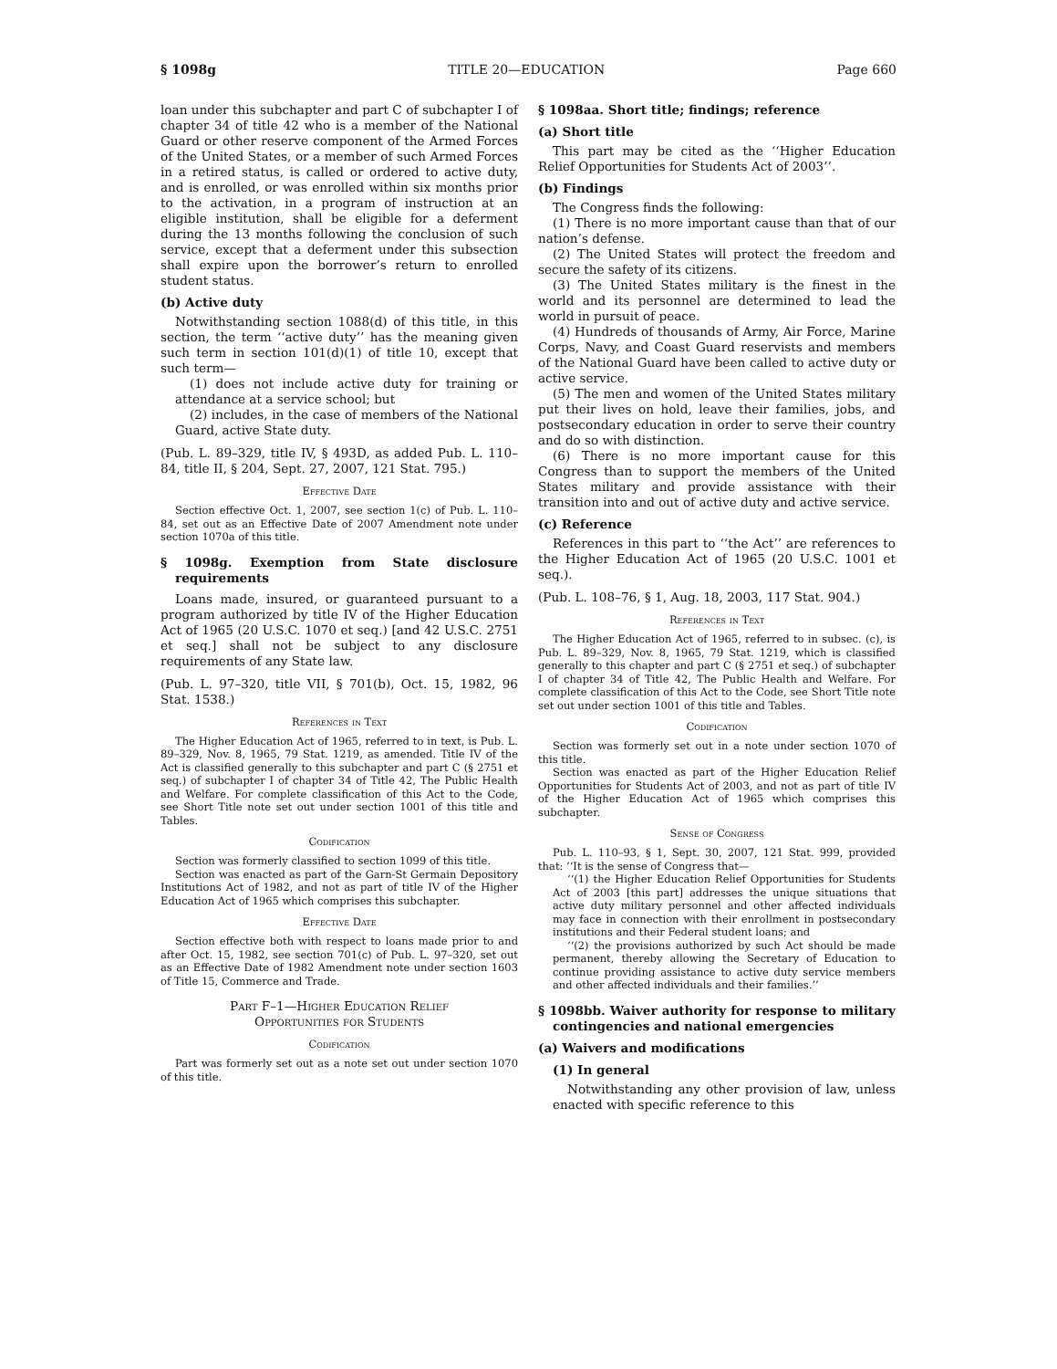§ 1098g TITLE 20—EDUCATION Page 660
loan under this subchapter and part C of subchapter I of chapter 34 of title 42 who is a member of the National Guard or other reserve component of the Armed Forces of the United States, or a member of such Armed Forces in a retired status, is called or ordered to active duty, and is enrolled, or was enrolled within six months prior to the activation, in a program of instruction at an eligible institution, shall be eligible for a deferment during the 13 months following the conclusion of such service, except that a deferment under this subsection shall expire upon the borrower’s return to enrolled student status.
(b) Active duty
Notwithstanding section 1088(d) of this title, in this section, the term ‘‘active duty’’ has the meaning given such term in section 101(d)(1) of title 10, except that such term—
(1) does not include active duty for training or attendance at a service school; but
(2) includes, in the case of members of the National Guard, active State duty.
(Pub. L. 89–329, title IV, § 493D, as added Pub. L. 110–84, title II, § 204, Sept. 27, 2007, 121 Stat. 795.)
Effective Date
Section effective Oct. 1, 2007, see section 1(c) of Pub. L. 110–84, set out as an Effective Date of 2007 Amendment note under section 1070a of this title.
§ 1098g. Exemption from State disclosure requirements
Loans made, insured, or guaranteed pursuant to a program authorized by title IV of the Higher Education Act of 1965 (20 U.S.C. 1070 et seq.) [and 42 U.S.C. 2751 et seq.] shall not be subject to any disclosure requirements of any State law.
(Pub. L. 97–320, title VII, § 701(b), Oct. 15, 1982, 96 Stat. 1538.)
References in Text
The Higher Education Act of 1965, referred to in text, is Pub. L. 89–329, Nov. 8, 1965, 79 Stat. 1219, as amended. Title IV of the Act is classified generally to this subchapter and part C (§ 2751 et seq.) of subchapter I of chapter 34 of Title 42, The Public Health and Welfare. For complete classification of this Act to the Code, see Short Title note set out under section 1001 of this title and Tables.
Codification
Section was formerly classified to section 1099 of this title.
Section was enacted as part of the Garn-St Germain Depository Institutions Act of 1982, and not as part of title IV of the Higher Education Act of 1965 which comprises this subchapter.
Effective Date
Section effective both with respect to loans made prior to and after Oct. 15, 1982, see section 701(c) of Pub. L. 97–320, set out as an Effective Date of 1982 Amendment note under section 1603 of Title 15, Commerce and Trade.
Part F–1—Higher Education Relief
Opportunities for Students
Codification
Part was formerly set out as a note set out under section 1070 of this title.
§ 1098aa. Short title; findings; reference
(a) Short title
This part may be cited as the ‘‘Higher Education Relief Opportunities for Students Act of 2003’’.
(b) Findings
The Congress finds the following:
(1) There is no more important cause than that of our nation’s defense.
(2) The United States will protect the freedom and secure the safety of its citizens.
(3) The United States military is the finest in the world and its personnel are determined to lead the world in pursuit of peace.
(4) Hundreds of thousands of Army, Air Force, Marine Corps, Navy, and Coast Guard reservists and members of the National Guard have been called to active duty or active service.
(5) The men and women of the United States military put their lives on hold, leave their families, jobs, and postsecondary education in order to serve their country and do so with distinction.
(6) There is no more important cause for this Congress than to support the members of the United States military and provide assistance with their transition into and out of active duty and active service.
(c) Reference
References in this part to ‘‘the Act’’ are references to the Higher Education Act of 1965 (20 U.S.C. 1001 et seq.).
(Pub. L. 108–76, § 1, Aug. 18, 2003, 117 Stat. 904.)
References in Text
The Higher Education Act of 1965, referred to in subsec. (c), is Pub. L. 89–329, Nov. 8, 1965, 79 Stat. 1219, which is classified generally to this chapter and part C (§ 2751 et seq.) of subchapter I of chapter 34 of Title 42, The Public Health and Welfare. For complete classification of this Act to the Code, see Short Title note set out under section 1001 of this title and Tables.
Codification
Section was formerly set out in a note under section 1070 of this title.
Section was enacted as part of the Higher Education Relief Opportunities for Students Act of 2003, and not as part of title IV of the Higher Education Act of 1965 which comprises this subchapter.
Sense of Congress
Pub. L. 110–93, § 1, Sept. 30, 2007, 121 Stat. 999, provided that: ‘‘It is the sense of Congress that—
‘‘(1) the Higher Education Relief Opportunities for Students Act of 2003 [this part] addresses the unique situations that active duty military personnel and other affected individuals may face in connection with their enrollment in postsecondary institutions and their Federal student loans; and
‘‘(2) the provisions authorized by such Act should be made permanent, thereby allowing the Secretary of Education to continue providing assistance to active duty service members and other affected individuals and their families.’’
§ 1098bb. Waiver authority for response to military contingencies and national emergencies
(a) Waivers and modifications
(1) In general
Notwithstanding any other provision of law, unless enacted with specific reference to this